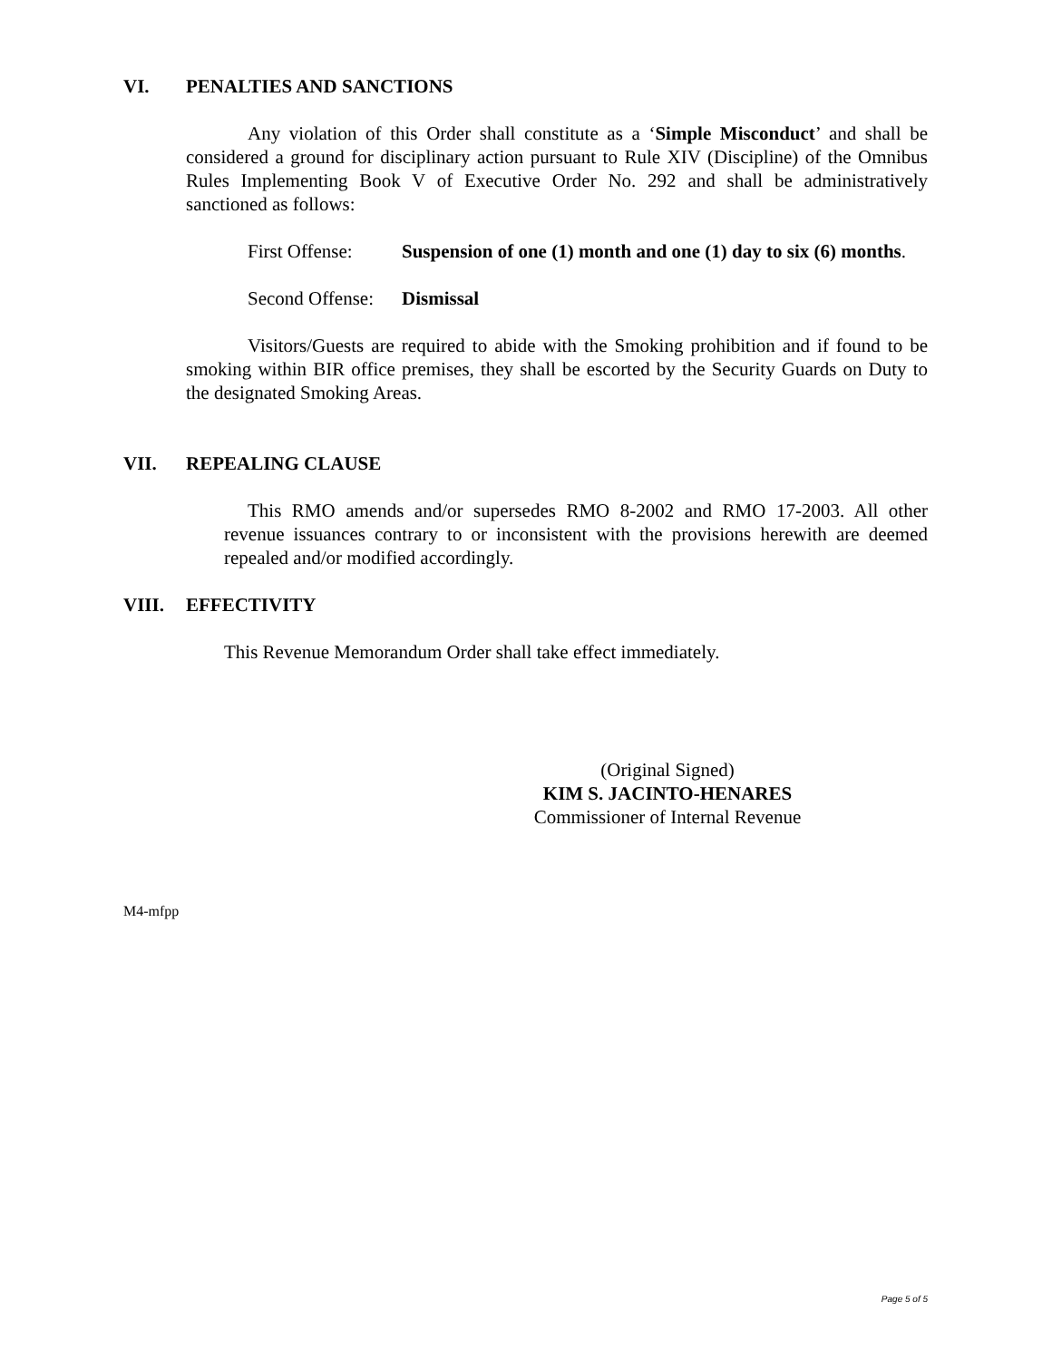VI. PENALTIES AND SANCTIONS
Any violation of this Order shall constitute as a ‘Simple Misconduct’ and shall be considered a ground for disciplinary action pursuant to Rule XIV (Discipline) of the Omnibus Rules Implementing Book V of Executive Order No. 292 and shall be administratively sanctioned as follows:
First Offense:
Suspension of one (1) month and one (1) day to six (6) months.
Second Offense:
Dismissal
Visitors/Guests are required to abide with the Smoking prohibition and if found to be smoking within BIR office premises, they shall be escorted by the Security Guards on Duty to the designated Smoking Areas.
VII. REPEALING CLAUSE
This RMO amends and/or supersedes RMO 8-2002 and RMO 17-2003. All other revenue issuances contrary to or inconsistent with the provisions herewith are deemed repealed and/or modified accordingly.
VIII. EFFECTIVITY
This Revenue Memorandum Order shall take effect immediately.
(Original Signed)
KIM S. JACINTO-HENARES
Commissioner of Internal Revenue
M4-mfpp
Page 5 of 5